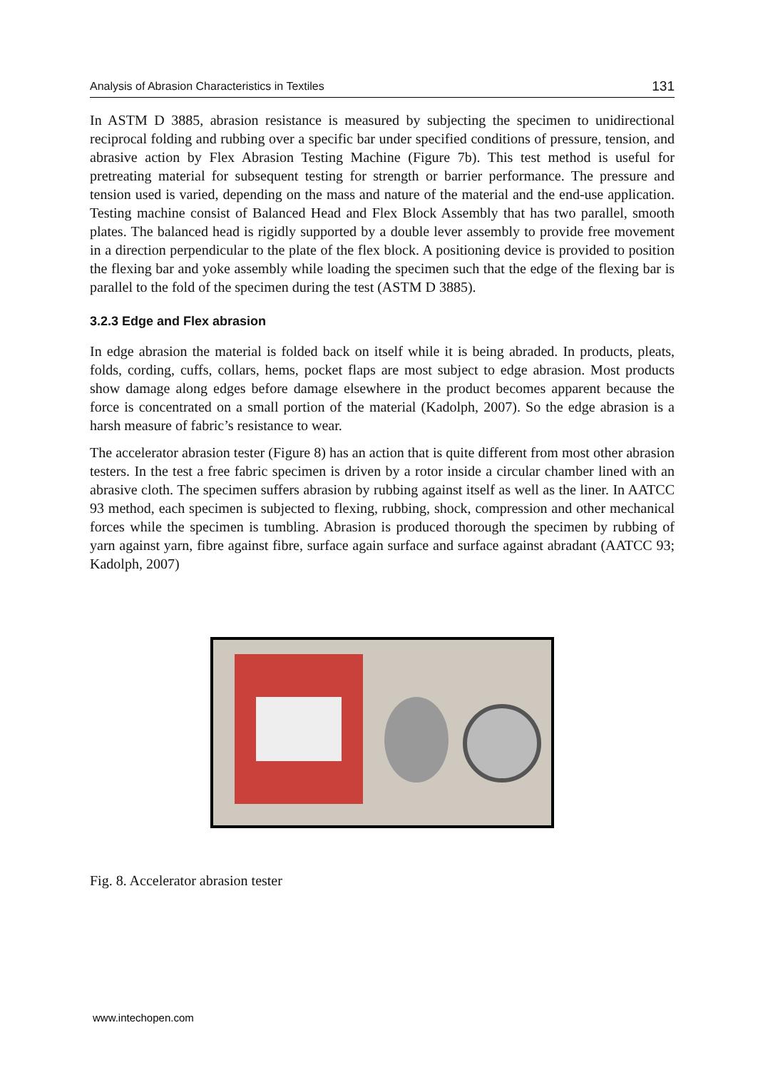Analysis of Abrasion Characteristics in Textiles 131
In ASTM D 3885, abrasion resistance is measured by subjecting the specimen to unidirectional reciprocal folding and rubbing over a specific bar under specified conditions of pressure, tension, and abrasive action by Flex Abrasion Testing Machine (Figure 7b). This test method is useful for pretreating material for subsequent testing for strength or barrier performance. The pressure and tension used is varied, depending on the mass and nature of the material and the end-use application. Testing machine consist of Balanced Head and Flex Block Assembly that has two parallel, smooth plates. The balanced head is rigidly supported by a double lever assembly to provide free movement in a direction perpendicular to the plate of the flex block. A positioning device is provided to position the flexing bar and yoke assembly while loading the specimen such that the edge of the flexing bar is parallel to the fold of the specimen during the test (ASTM D 3885).
3.2.3 Edge and Flex abrasion
In edge abrasion the material is folded back on itself while it is being abraded. In products, pleats, folds, cording, cuffs, collars, hems, pocket flaps are most subject to edge abrasion. Most products show damage along edges before damage elsewhere in the product becomes apparent because the force is concentrated on a small portion of the material (Kadolph, 2007). So the edge abrasion is a harsh measure of fabric’s resistance to wear.
The accelerator abrasion tester (Figure 8) has an action that is quite different from most other abrasion testers. In the test a free fabric specimen is driven by a rotor inside a circular chamber lined with an abrasive cloth. The specimen suffers abrasion by rubbing against itself as well as the liner. In AATCC 93 method, each specimen is subjected to flexing, rubbing, shock, compression and other mechanical forces while the specimen is tumbling. Abrasion is produced thorough the specimen by rubbing of yarn against yarn, fibre against fibre, surface again surface and surface against abradant (AATCC 93; Kadolph, 2007)
Fig. 8. Accelerator abrasion tester
www.intechopen.com